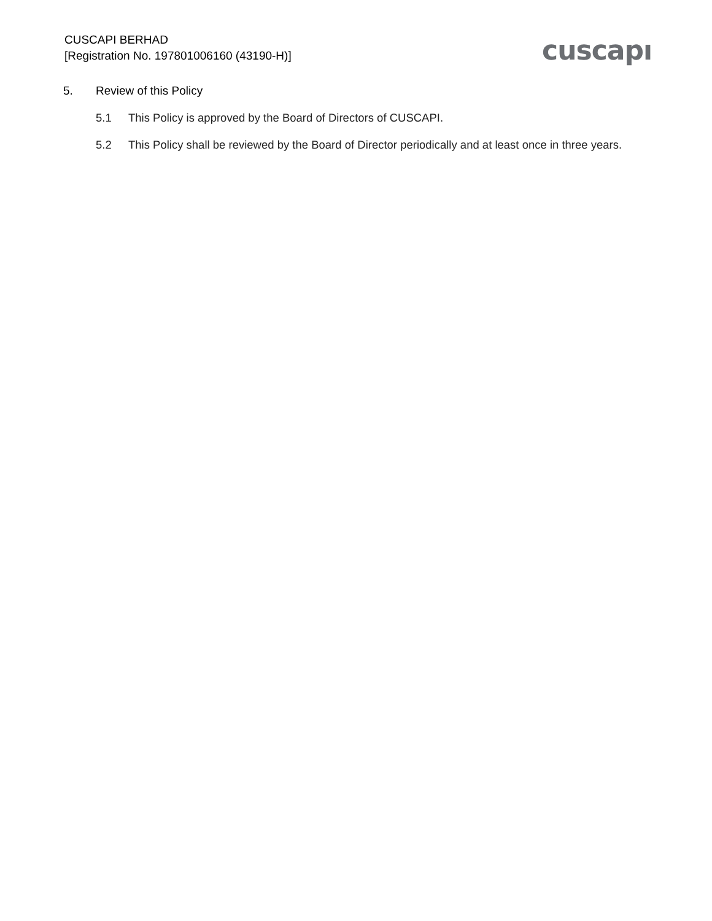CUSCAPI BERHAD
[Registration No. 197801006160 (43190-H)]
cuscapı
5. Review of this Policy
5.1 This Policy is approved by the Board of Directors of CUSCAPI.
5.2 This Policy shall be reviewed by the Board of Director periodically and at least once in three years.